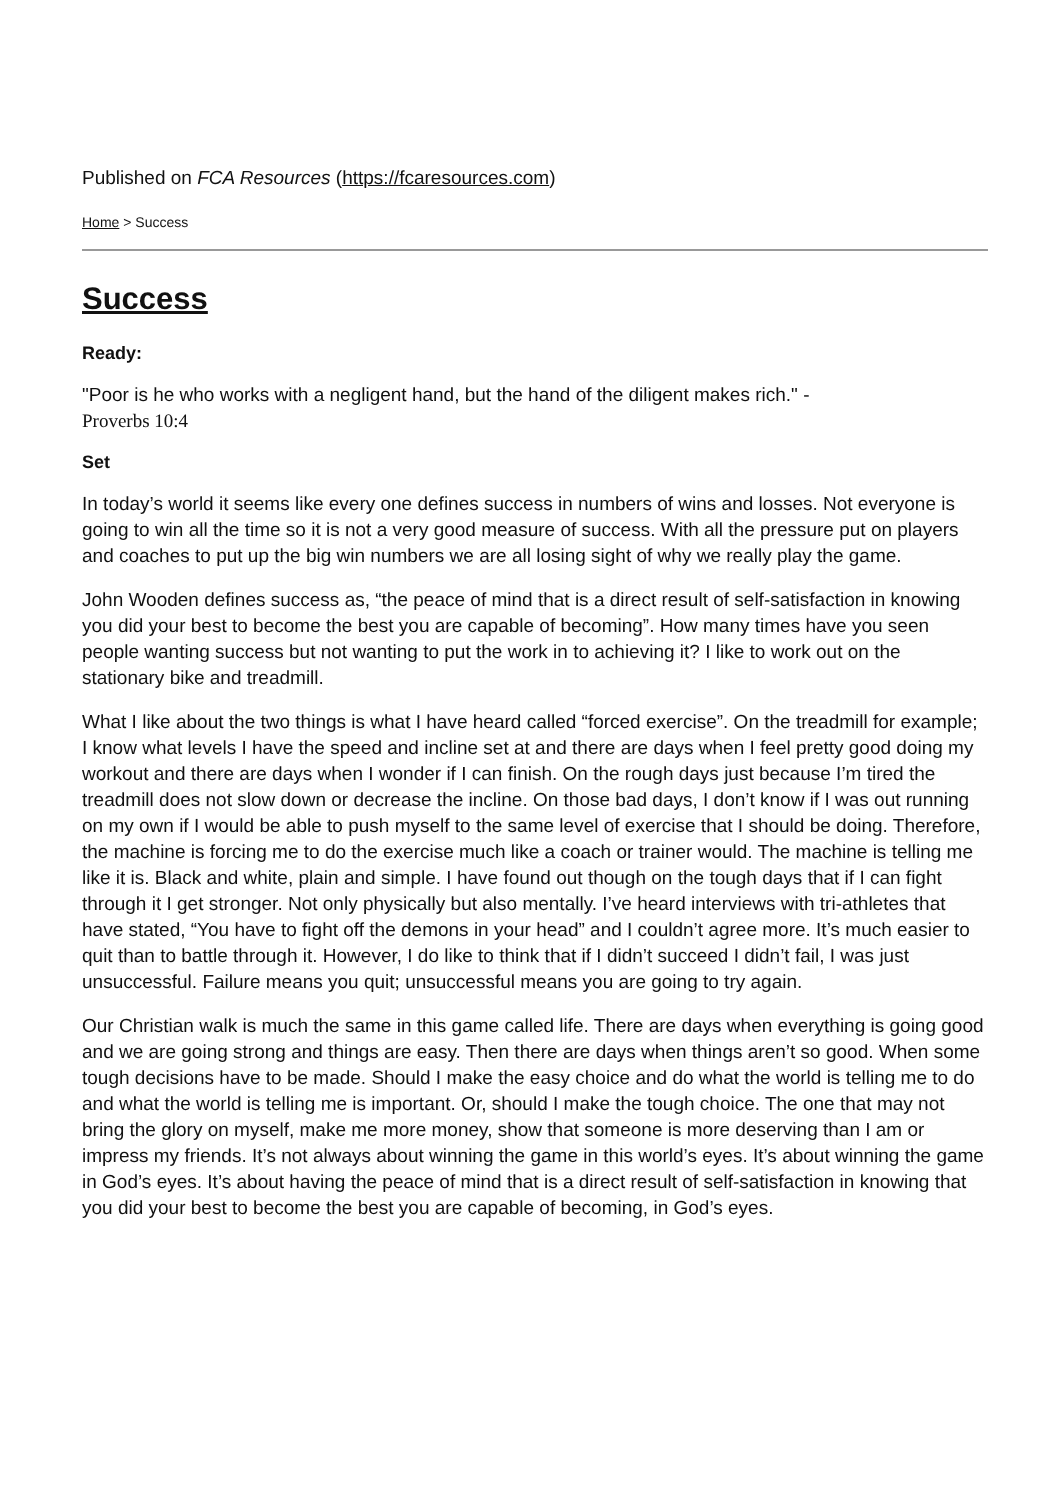Published on FCA Resources (https://fcaresources.com)
Home > Success
Success
Ready:
"Poor is he who works with a negligent hand, but the hand of the diligent makes rich." -
Proverbs 10:4
Set
In today’s world it seems like every one defines success in numbers of wins and losses. Not everyone is going to win all the time so it is not a very good measure of success. With all the pressure put on players and coaches to put up the big win numbers we are all losing sight of why we really play the game.
John Wooden defines success as, “the peace of mind that is a direct result of self-satisfaction in knowing you did your best to become the best you are capable of becoming”. How many times have you seen people wanting success but not wanting to put the work in to achieving it? I like to work out on the stationary bike and treadmill.
What I like about the two things is what I have heard called “forced exercise”. On the treadmill for example; I know what levels I have the speed and incline set at and there are days when I feel pretty good doing my workout and there are days when I wonder if I can finish. On the rough days just because I’m tired the treadmill does not slow down or decrease the incline. On those bad days, I don’t know if I was out running on my own if I would be able to push myself to the same level of exercise that I should be doing. Therefore, the machine is forcing me to do the exercise much like a coach or trainer would. The machine is telling me like it is. Black and white, plain and simple. I have found out though on the tough days that if I can fight through it I get stronger. Not only physically but also mentally. I’ve heard interviews with tri-athletes that have stated, “You have to fight off the demons in your head” and I couldn’t agree more. It’s much easier to quit than to battle through it. However, I do like to think that if I didn’t succeed I didn’t fail, I was just unsuccessful. Failure means you quit; unsuccessful means you are going to try again.
Our Christian walk is much the same in this game called life. There are days when everything is going good and we are going strong and things are easy. Then there are days when things aren’t so good. When some tough decisions have to be made. Should I make the easy choice and do what the world is telling me to do and what the world is telling me is important. Or, should I make the tough choice. The one that may not bring the glory on myself, make me more money, show that someone is more deserving than I am or impress my friends. It’s not always about winning the game in this world’s eyes. It’s about winning the game in God’s eyes. It’s about having the peace of mind that is a direct result of self-satisfaction in knowing that you did your best to become the best you are capable of becoming, in God’s eyes.